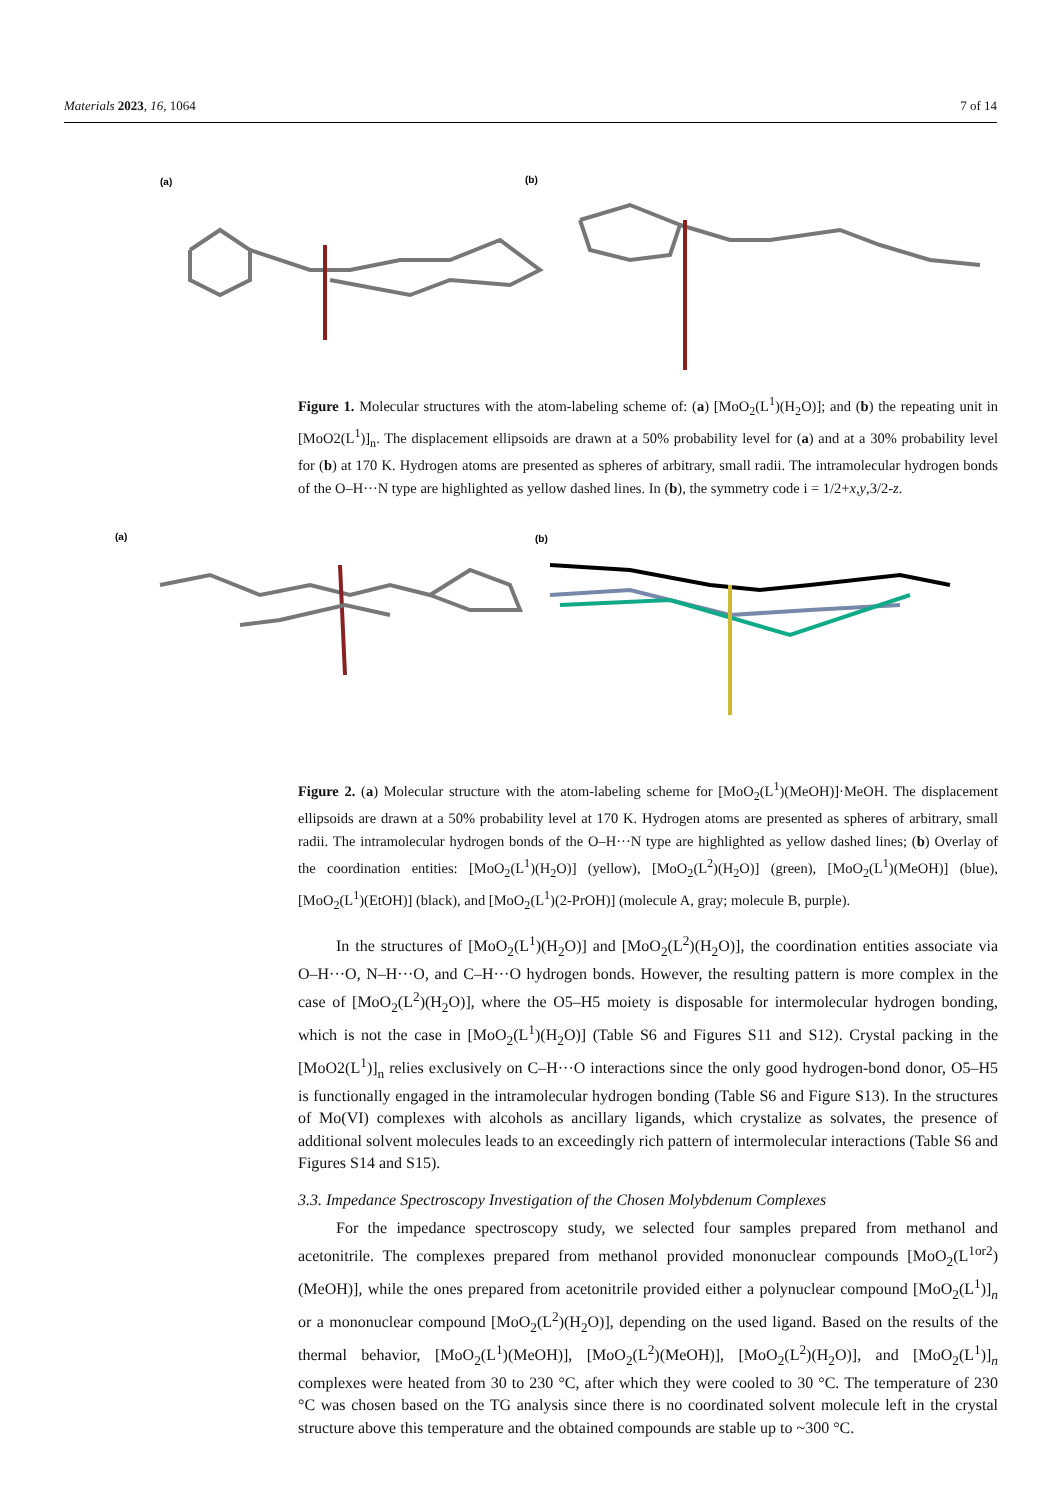Materials 2023, 16, 1064 7 of 14
(a)
(b)
Figure 1. Molecular structures with the atom-labeling scheme of: (a) [MoO<sub>2</sub>(L<sup>1</sup>)(H<sub>2</sub>O)]; and (b) the repeating unit in [MoO2(L<sup>1</sup>)]<sub>n</sub>. The displacement ellipsoids are drawn at a 50% probability level for (a) and at a 30% probability level for (b) at 170 K. Hydrogen atoms are presented as spheres of arbitrary, small radii. The intramolecular hydrogen bonds of the O–H···N type are highlighted as yellow dashed lines. In (b), the symmetry code i = 1/2+x,y,3/2-z.
(a)
(b)
Figure 2. (a) Molecular structure with the atom-labeling scheme for [MoO<sub>2</sub>(L<sup>1</sup>)(MeOH)]·MeOH. The displacement ellipsoids are drawn at a 50% probability level at 170 K. Hydrogen atoms are presented as spheres of arbitrary, small radii. The intramolecular hydrogen bonds of the O–H···N type are highlighted as yellow dashed lines; (b) Overlay of the coordination entities: [MoO<sub>2</sub>(L<sup>1</sup>)(H<sub>2</sub>O)] (yellow), [MoO<sub>2</sub>(L<sup>2</sup>)(H<sub>2</sub>O)] (green), [MoO<sub>2</sub>(L<sup>1</sup>)(MeOH)] (blue), [MoO<sub>2</sub>(L<sup>1</sup>)(EtOH)] (black), and [MoO<sub>2</sub>(L<sup>1</sup>)(2-PrOH)] (molecule A, gray; molecule B, purple).
In the structures of [MoO<sub>2</sub>(L<sup>1</sup>)(H<sub>2</sub>O)] and [MoO<sub>2</sub>(L<sup>2</sup>)(H<sub>2</sub>O)], the coordination entities associate via O–H···O, N–H···O, and C–H···O hydrogen bonds. However, the resulting pattern is more complex in the case of [MoO<sub>2</sub>(L<sup>2</sup>)(H<sub>2</sub>O)], where the O5–H5 moiety is disposable for intermolecular hydrogen bonding, which is not the case in [MoO<sub>2</sub>(L<sup>1</sup>)(H<sub>2</sub>O)] (Table S6 and Figures S11 and S12). Crystal packing in the [MoO2(L<sup>1</sup>)]<sub>n</sub> relies exclusively on C–H···O interactions since the only good hydrogen-bond donor, O5–H5 is functionally engaged in the intramolecular hydrogen bonding (Table S6 and Figure S13). In the structures of Mo(VI) complexes with alcohols as ancillary ligands, which crystalize as solvates, the presence of additional solvent molecules leads to an exceedingly rich pattern of intermolecular interactions (Table S6 and Figures S14 and S15).
3.3. Impedance Spectroscopy Investigation of the Chosen Molybdenum Complexes
For the impedance spectroscopy study, we selected four samples prepared from methanol and acetonitrile. The complexes prepared from methanol provided mononuclear compounds [MoO<sub>2</sub>(L<sup>1or2</sup>)(MeOH)], while the ones prepared from acetonitrile provided either a polynuclear compound [MoO<sub>2</sub>(L<sup>1</sup>)]<sub>n</sub> or a mononuclear compound [MoO<sub>2</sub>(L<sup>2</sup>)(H<sub>2</sub>O)], depending on the used ligand. Based on the results of the thermal behavior, [MoO<sub>2</sub>(L<sup>1</sup>)(MeOH)], [MoO<sub>2</sub>(L<sup>2</sup>)(MeOH)], [MoO<sub>2</sub>(L<sup>2</sup>)(H<sub>2</sub>O)], and [MoO<sub>2</sub>(L<sup>1</sup>)]<sub>n</sub> complexes were heated from 30 to 230 °C, after which they were cooled to 30 °C. The temperature of 230 °C was chosen based on the TG analysis since there is no coordinated solvent molecule left in the crystal structure above this temperature and the obtained compounds are stable up to ~300 °C.